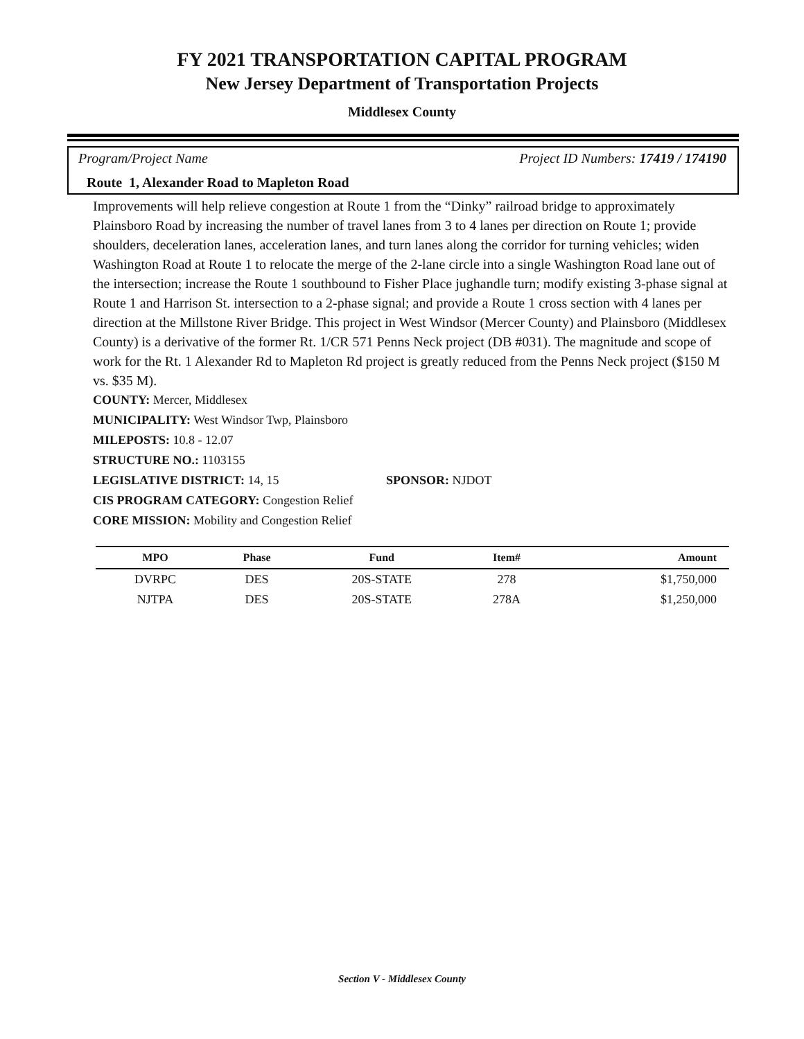FY 2021 TRANSPORTATION CAPITAL PROGRAM
New Jersey Department of Transportation Projects
Middlesex County
Program/Project Name Project ID Numbers: 17419 / 174190
Route 1, Alexander Road to Mapleton Road
Improvements will help relieve congestion at Route 1 from the “Dinky” railroad bridge to approximately Plainsboro Road by increasing the number of travel lanes from 3 to 4 lanes per direction on Route 1; provide shoulders, deceleration lanes, acceleration lanes, and turn lanes along the corridor for turning vehicles; widen Washington Road at Route 1 to relocate the merge of the 2-lane circle into a single Washington Road lane out of the intersection; increase the Route 1 southbound to Fisher Place jughandle turn; modify existing 3-phase signal at Route 1 and Harrison St. intersection to a 2-phase signal; and provide a Route 1 cross section with 4 lanes per direction at the Millstone River Bridge. This project in West Windsor (Mercer County) and Plainsboro (Middlesex County) is a derivative of the former Rt. 1/CR 571 Penns Neck project (DB #031). The magnitude and scope of work for the Rt. 1 Alexander Rd to Mapleton Rd project is greatly reduced from the Penns Neck project ($150 M vs. $35 M).
COUNTY: Mercer, Middlesex
MUNICIPALITY: West Windsor Twp, Plainsboro
MILEPOSTS: 10.8 - 12.07
STRUCTURE NO.: 1103155
LEGISLATIVE DISTRICT: 14, 15 SPONSOR: NJDOT
CIS PROGRAM CATEGORY: Congestion Relief
CORE MISSION: Mobility and Congestion Relief
| MPO | Phase | Fund | Item# | Amount |
| --- | --- | --- | --- | --- |
| DVRPC | DES | 20S-STATE | 278 | $1,750,000 |
| NJTPA | DES | 20S-STATE | 278A | $1,250,000 |
Section V - Middlesex County